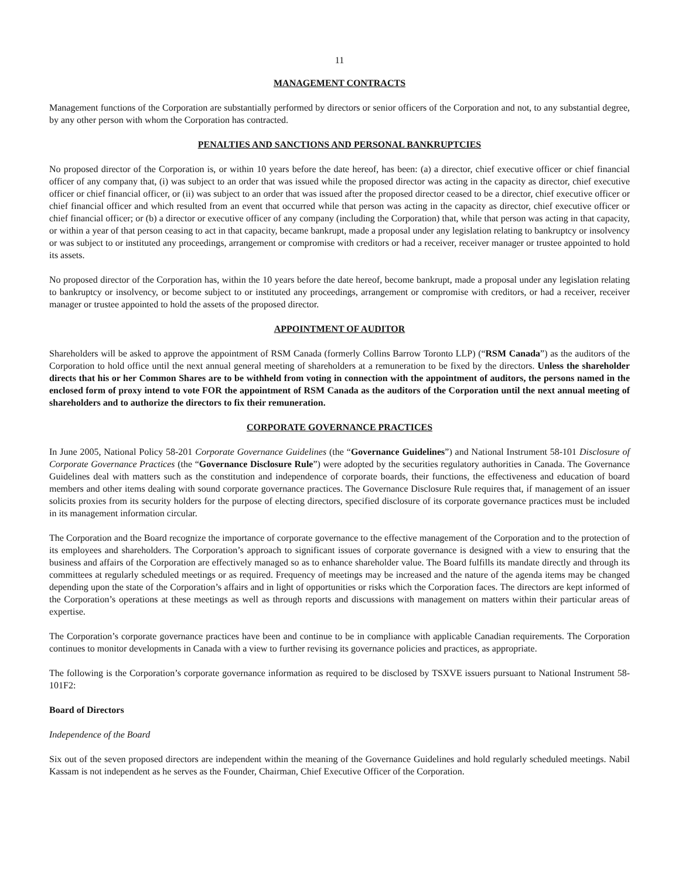11
MANAGEMENT CONTRACTS
Management functions of the Corporation are substantially performed by directors or senior officers of the Corporation and not, to any substantial degree, by any other person with whom the Corporation has contracted.
PENALTIES AND SANCTIONS AND PERSONAL BANKRUPTCIES
No proposed director of the Corporation is, or within 10 years before the date hereof, has been: (a) a director, chief executive officer or chief financial officer of any company that, (i) was subject to an order that was issued while the proposed director was acting in the capacity as director, chief executive officer or chief financial officer, or (ii) was subject to an order that was issued after the proposed director ceased to be a director, chief executive officer or chief financial officer and which resulted from an event that occurred while that person was acting in the capacity as director, chief executive officer or chief financial officer; or (b) a director or executive officer of any company (including the Corporation) that, while that person was acting in that capacity, or within a year of that person ceasing to act in that capacity, became bankrupt, made a proposal under any legislation relating to bankruptcy or insolvency or was subject to or instituted any proceedings, arrangement or compromise with creditors or had a receiver, receiver manager or trustee appointed to hold its assets.
No proposed director of the Corporation has, within the 10 years before the date hereof, become bankrupt, made a proposal under any legislation relating to bankruptcy or insolvency, or become subject to or instituted any proceedings, arrangement or compromise with creditors, or had a receiver, receiver manager or trustee appointed to hold the assets of the proposed director.
APPOINTMENT OF AUDITOR
Shareholders will be asked to approve the appointment of RSM Canada (formerly Collins Barrow Toronto LLP) (“RSM Canada”) as the auditors of the Corporation to hold office until the next annual general meeting of shareholders at a remuneration to be fixed by the directors. Unless the shareholder directs that his or her Common Shares are to be withheld from voting in connection with the appointment of auditors, the persons named in the enclosed form of proxy intend to vote FOR the appointment of RSM Canada as the auditors of the Corporation until the next annual meeting of shareholders and to authorize the directors to fix their remuneration.
CORPORATE GOVERNANCE PRACTICES
In June 2005, National Policy 58-201 Corporate Governance Guidelines (the “Governance Guidelines”) and National Instrument 58-101 Disclosure of Corporate Governance Practices (the “Governance Disclosure Rule”) were adopted by the securities regulatory authorities in Canada. The Governance Guidelines deal with matters such as the constitution and independence of corporate boards, their functions, the effectiveness and education of board members and other items dealing with sound corporate governance practices. The Governance Disclosure Rule requires that, if management of an issuer solicits proxies from its security holders for the purpose of electing directors, specified disclosure of its corporate governance practices must be included in its management information circular.
The Corporation and the Board recognize the importance of corporate governance to the effective management of the Corporation and to the protection of its employees and shareholders. The Corporation’s approach to significant issues of corporate governance is designed with a view to ensuring that the business and affairs of the Corporation are effectively managed so as to enhance shareholder value. The Board fulfills its mandate directly and through its committees at regularly scheduled meetings or as required. Frequency of meetings may be increased and the nature of the agenda items may be changed depending upon the state of the Corporation’s affairs and in light of opportunities or risks which the Corporation faces. The directors are kept informed of the Corporation’s operations at these meetings as well as through reports and discussions with management on matters within their particular areas of expertise.
The Corporation’s corporate governance practices have been and continue to be in compliance with applicable Canadian requirements. The Corporation continues to monitor developments in Canada with a view to further revising its governance policies and practices, as appropriate.
The following is the Corporation’s corporate governance information as required to be disclosed by TSXVE issuers pursuant to National Instrument 58-101F2:
Board of Directors
Independence of the Board
Six out of the seven proposed directors are independent within the meaning of the Governance Guidelines and hold regularly scheduled meetings. Nabil Kassam is not independent as he serves as the Founder, Chairman, Chief Executive Officer of the Corporation.